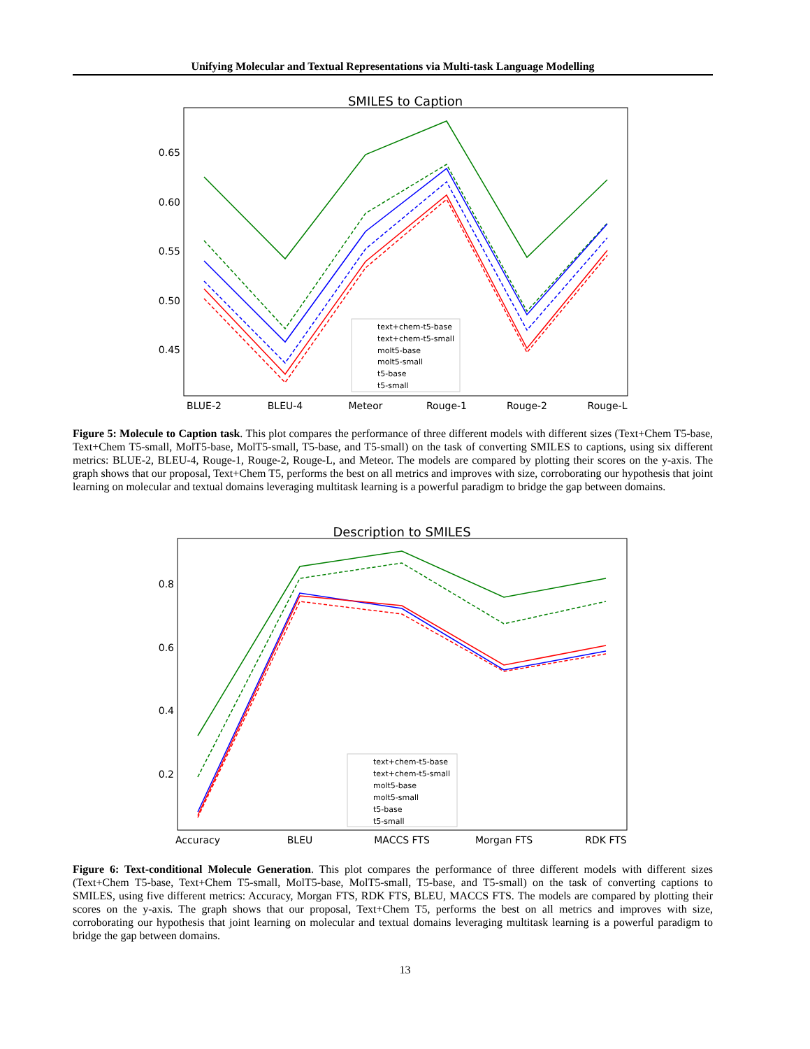Unifying Molecular and Textual Representations via Multi-task Language Modelling
SMILES to Caption
0.65
0.60
0.55
0.50
0.45
BLUE-2
BLEU-4
Meteor
Rouge-1
Rouge-2
Rouge-L
text+chem-t5-base
text+chem-t5-small
molt5-base
molt5-small
t5-base
t5-small
Figure 5: Molecule to Caption task. This plot compares the performance of three different models with different sizes (Text+Chem T5-base, Text+Chem T5-small, MolT5-base, MolT5-small, T5-base, and T5-small) on the task of converting SMILES to captions, using six different metrics: BLUE-2, BLEU-4, Rouge-1, Rouge-2, Rouge-L, and Meteor. The models are compared by plotting their scores on the y-axis. The graph shows that our proposal, Text+Chem T5, performs the best on all metrics and improves with size, corroborating our hypothesis that joint learning on molecular and textual domains leveraging multitask learning is a powerful paradigm to bridge the gap between domains.
Description to SMILES
0.8
0.6
0.4
0.2
Accuracy
BLEU
MACCS FTS
Morgan FTS
RDK FTS
text+chem-t5-base
text+chem-t5-small
molt5-base
molt5-small
t5-base
t5-small
Figure 6: Text-conditional Molecule Generation. This plot compares the performance of three different models with different sizes (Text+Chem T5-base, Text+Chem T5-small, MolT5-base, MolT5-small, T5-base, and T5-small) on the task of converting captions to SMILES, using five different metrics: Accuracy, Morgan FTS, RDK FTS, BLEU, MACCS FTS. The models are compared by plotting their scores on the y-axis. The graph shows that our proposal, Text+Chem T5, performs the best on all metrics and improves with size, corroborating our hypothesis that joint learning on molecular and textual domains leveraging multitask learning is a powerful paradigm to bridge the gap between domains.
13